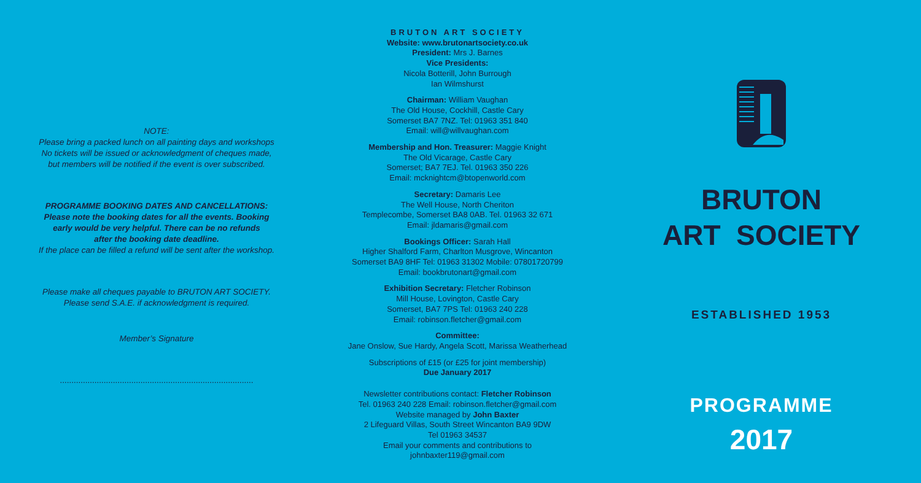NOTE:
Please bring a packed lunch on all painting days and workshops
No tickets will be issued or acknowledgment of cheques made,
but members will be notified if the event is over subscribed.
PROGRAMME BOOKING DATES AND CANCELLATIONS:
Please note the booking dates for all the events. Booking
early would be very helpful. There can be no refunds
after the booking date deadline.
If the place can be filled a refund will be sent after the workshop.
Please make all cheques payable to BRUTON ART SOCIETY.
Please send S.A.E. if acknowledgment is required.
Member’s Signature
....................................................................................
BRUTON ART SOCIETY
Website: www.brutonartsociety.co.uk
President: Mrs J. Barnes
Vice Presidents:
Nicola Botterill, John Burrough
Ian Wilmshurst
Chairman: William Vaughan
The Old House, Cockhill, Castle Cary
Somerset BA7 7NZ. Tel: 01963 351 840
Email: will@willvaughan.com
Membership and Hon. Treasurer: Maggie Knight
The Old Vicarage, Castle Cary
Somerset; BA7 7EJ. Tel. 01963 350 226
Email: mcknightcm@btopenworld.com
Secretary: Damaris Lee
The Well House, North Cheriton
Templecombe, Somerset BA8 0AB. Tel. 01963 32 671
Email: jldamaris@gmail.com
Bookings Officer: Sarah Hall
Higher Shalford Farm, Charlton Musgrove, Wincanton
Somerset BA9 8HF Tel: 01963 31302 Mobile: 07801720799
Email: bookbrutonart@gmail.com
Exhibition Secretary: Fletcher Robinson
Mill House, Lovington, Castle Cary
Somerset, BA7 7PS Tel: 01963 240 228
Email: robinson.fletcher@gmail.com
Committee:
Jane Onslow, Sue Hardy, Angela Scott, Marissa Weatherhead
Subscriptions of £15 (or £25 for joint membership)
Due January 2017
Newsletter contributions contact: Fletcher Robinson
Tel. 01963 240 228 Email: robinson.fletcher@gmail.com
Website managed by John Baxter
2 Lifeguard Villas, South Street Wincanton BA9 9DW
Tel 01963 34537
Email your comments and contributions to
johnbaxter119@gmail.com
BRUTON
ART SOCIETY
ESTABLISHED 1953
PROGRAMME
2017